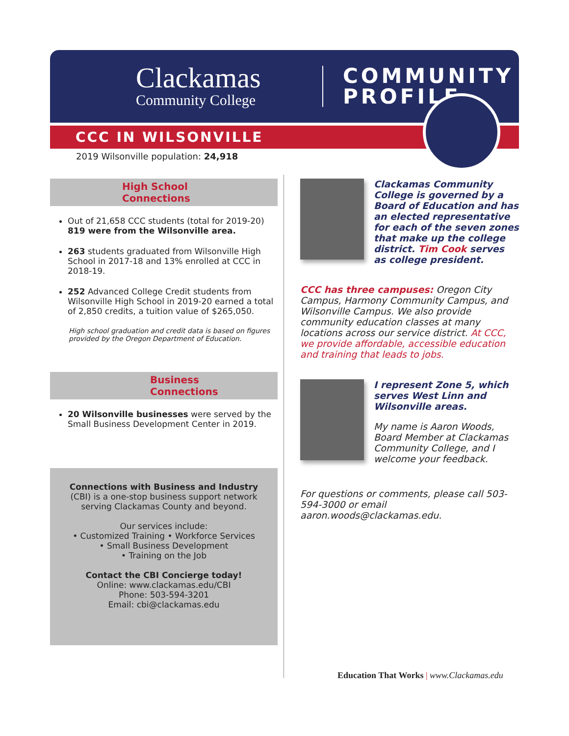Clackamas
Community College
COMMUNITY
PROFILE
CCC IN WILSONVILLE
2019 Wilsonville population: 24,918
High School
Connections
Out of 21,658 CCC students (total for 2019-20) 819 were from the Wilsonville area.
263 students graduated from Wilsonville High School in 2017-18 and 13% enrolled at CCC in 2018-19.
252 Advanced College Credit students from Wilsonville High School in 2019-20 earned a total of 2,850 credits, a tuition value of $265,050.
High school graduation and credit data is based on figures provided by the Oregon Department of Education.
Business
Connections
20 Wilsonville businesses were served by the Small Business Development Center in 2019.
Connections with Business and Industry (CBI) is a one-stop business support network serving Clackamas County and beyond.
Our services include:
• Customized Training • Workforce Services
• Small Business Development
• Training on the Job
Contact the CBI Concierge today!
Online: www.clackamas.edu/CBI
Phone: 503-594-3201
Email: cbi@clackamas.edu
Clackamas Community College is governed by a Board of Education and has an elected representative for each of the seven zones that make up the college district. Tim Cook serves as college president.
CCC has three campuses: Oregon City Campus, Harmony Community Campus, and Wilsonville Campus. We also provide community education classes at many locations across our service district. At CCC, we provide affordable, accessible education and training that leads to jobs.
I represent Zone 5, which serves West Linn and Wilsonville areas.
My name is Aaron Woods, Board Member at Clackamas Community College, and I welcome your feedback.
For questions or comments, please call 503-594-3000 or email aaron.woods@clackamas.edu.
Education That Works | www.Clackamas.edu